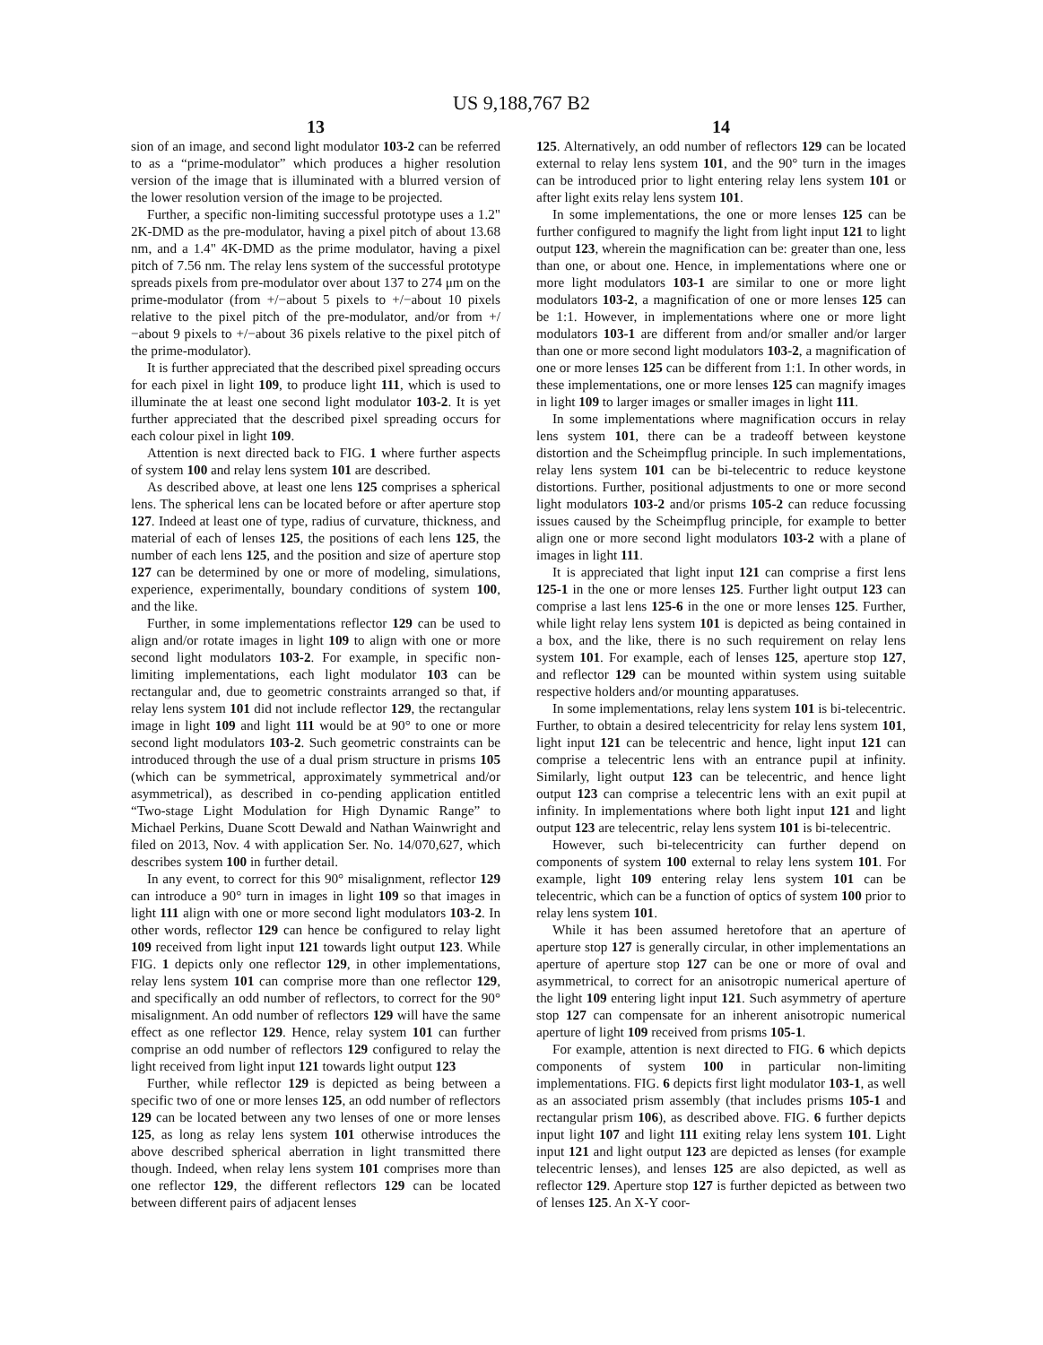US 9,188,767 B2
13
sion of an image, and second light modulator 103-2 can be referred to as a “prime-modulator” which produces a higher resolution version of the image that is illuminated with a blurred version of the lower resolution version of the image to be projected.
Further, a specific non-limiting successful prototype uses a 1.2" 2K-DMD as the pre-modulator, having a pixel pitch of about 13.68 nm, and a 1.4" 4K-DMD as the prime modulator, having a pixel pitch of 7.56 nm. The relay lens system of the successful prototype spreads pixels from pre-modulator over about 137 to 274 μm on the prime-modulator (from +/−about 5 pixels to +/−about 10 pixels relative to the pixel pitch of the pre-modulator, and/or from +/−about 9 pixels to +/−about 36 pixels relative to the pixel pitch of the prime-modulator).
It is further appreciated that the described pixel spreading occurs for each pixel in light 109, to produce light 111, which is used to illuminate the at least one second light modulator 103-2. It is yet further appreciated that the described pixel spreading occurs for each colour pixel in light 109.
Attention is next directed back to FIG. 1 where further aspects of system 100 and relay lens system 101 are described.
As described above, at least one lens 125 comprises a spherical lens. The spherical lens can be located before or after aperture stop 127. Indeed at least one of type, radius of curvature, thickness, and material of each of lenses 125, the positions of each lens 125, the number of each lens 125, and the position and size of aperture stop 127 can be determined by one or more of modeling, simulations, experience, experimentally, boundary conditions of system 100, and the like.
Further, in some implementations reflector 129 can be used to align and/or rotate images in light 109 to align with one or more second light modulators 103-2. For example, in specific non-limiting implementations, each light modulator 103 can be rectangular and, due to geometric constraints arranged so that, if relay lens system 101 did not include reflector 129, the rectangular image in light 109 and light 111 would be at 90° to one or more second light modulators 103-2. Such geometric constraints can be introduced through the use of a dual prism structure in prisms 105 (which can be symmetrical, approximately symmetrical and/or asymmetrical), as described in co-pending application entitled “Two-stage Light Modulation for High Dynamic Range” to Michael Perkins, Duane Scott Dewald and Nathan Wainwright and filed on 2013, Nov. 4 with application Ser. No. 14/070,627, which describes system 100 in further detail.
In any event, to correct for this 90° misalignment, reflector 129 can introduce a 90° turn in images in light 109 so that images in light 111 align with one or more second light modulators 103-2. In other words, reflector 129 can hence be configured to relay light 109 received from light input 121 towards light output 123. While FIG. 1 depicts only one reflector 129, in other implementations, relay lens system 101 can comprise more than one reflector 129, and specifically an odd number of reflectors, to correct for the 90° misalignment. An odd number of reflectors 129 will have the same effect as one reflector 129. Hence, relay system 101 can further comprise an odd number of reflectors 129 configured to relay the light received from light input 121 towards light output 123
Further, while reflector 129 is depicted as being between a specific two of one or more lenses 125, an odd number of reflectors 129 can be located between any two lenses of one or more lenses 125, as long as relay lens system 101 otherwise introduces the above described spherical aberration in light transmitted there though. Indeed, when relay lens system 101 comprises more than one reflector 129, the different reflectors 129 can be located between different pairs of adjacent lenses
14
125. Alternatively, an odd number of reflectors 129 can be located external to relay lens system 101, and the 90° turn in the images can be introduced prior to light entering relay lens system 101 or after light exits relay lens system 101.
In some implementations, the one or more lenses 125 can be further configured to magnify the light from light input 121 to light output 123, wherein the magnification can be: greater than one, less than one, or about one. Hence, in implementations where one or more light modulators 103-1 are similar to one or more light modulators 103-2, a magnification of one or more lenses 125 can be 1:1. However, in implementations where one or more light modulators 103-1 are different from and/or smaller and/or larger than one or more second light modulators 103-2, a magnification of one or more lenses 125 can be different from 1:1. In other words, in these implementations, one or more lenses 125 can magnify images in light 109 to larger images or smaller images in light 111.
In some implementations where magnification occurs in relay lens system 101, there can be a tradeoff between keystone distortion and the Scheimpflug principle. In such implementations, relay lens system 101 can be bi-telecentric to reduce keystone distortions. Further, positional adjustments to one or more second light modulators 103-2 and/or prisms 105-2 can reduce focussing issues caused by the Scheimpflug principle, for example to better align one or more second light modulators 103-2 with a plane of images in light 111.
It is appreciated that light input 121 can comprise a first lens 125-1 in the one or more lenses 125. Further light output 123 can comprise a last lens 125-6 in the one or more lenses 125. Further, while light relay lens system 101 is depicted as being contained in a box, and the like, there is no such requirement on relay lens system 101. For example, each of lenses 125, aperture stop 127, and reflector 129 can be mounted within system using suitable respective holders and/or mounting apparatuses.
In some implementations, relay lens system 101 is bi-telecentric. Further, to obtain a desired telecentricity for relay lens system 101, light input 121 can be telecentric and hence, light input 121 can comprise a telecentric lens with an entrance pupil at infinity. Similarly, light output 123 can be telecentric, and hence light output 123 can comprise a telecentric lens with an exit pupil at infinity. In implementations where both light input 121 and light output 123 are telecentric, relay lens system 101 is bi-telecentric.
However, such bi-telecentricity can further depend on components of system 100 external to relay lens system 101. For example, light 109 entering relay lens system 101 can be telecentric, which can be a function of optics of system 100 prior to relay lens system 101.
While it has been assumed heretofore that an aperture of aperture stop 127 is generally circular, in other implementations an aperture of aperture stop 127 can be one or more of oval and asymmetrical, to correct for an anisotropic numerical aperture of the light 109 entering light input 121. Such asymmetry of aperture stop 127 can compensate for an inherent anisotropic numerical aperture of light 109 received from prisms 105-1.
For example, attention is next directed to FIG. 6 which depicts components of system 100 in particular non-limiting implementations. FIG. 6 depicts first light modulator 103-1, as well as an associated prism assembly (that includes prisms 105-1 and rectangular prism 106), as described above. FIG. 6 further depicts input light 107 and light 111 exiting relay lens system 101. Light input 121 and light output 123 are depicted as lenses (for example telecentric lenses), and lenses 125 are also depicted, as well as reflector 129. Aperture stop 127 is further depicted as between two of lenses 125. An X-Y coor-